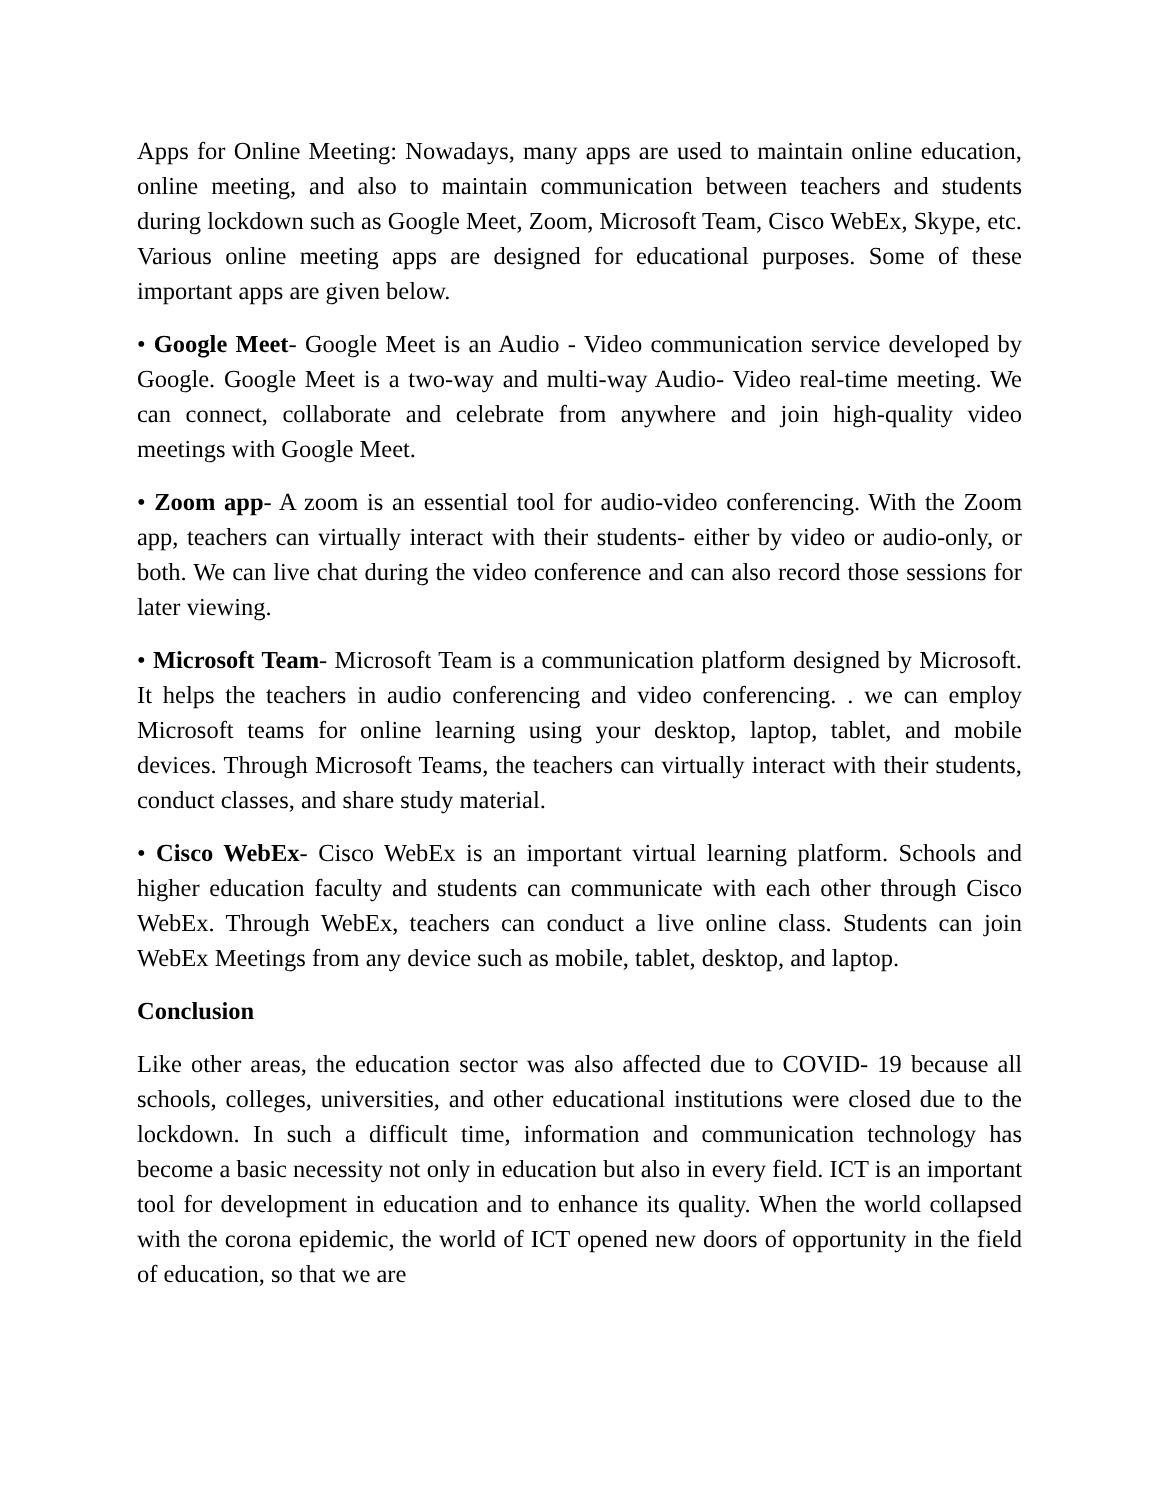Apps for Online Meeting: Nowadays, many apps are used to maintain online education, online meeting, and also to maintain communication between teachers and students during lockdown such as Google Meet, Zoom, Microsoft Team, Cisco WebEx, Skype, etc. Various online meeting apps are designed for educational purposes. Some of these important apps are given below.
• Google Meet- Google Meet is an Audio - Video communication service developed by Google. Google Meet is a two-way and multi-way Audio- Video real-time meeting. We can connect, collaborate and celebrate from anywhere and join high-quality video meetings with Google Meet.
• Zoom app- A zoom is an essential tool for audio-video conferencing. With the Zoom app, teachers can virtually interact with their students- either by video or audio-only, or both. We can live chat during the video conference and can also record those sessions for later viewing.
• Microsoft Team- Microsoft Team is a communication platform designed by Microsoft. It helps the teachers in audio conferencing and video conferencing. . we can employ Microsoft teams for online learning using your desktop, laptop, tablet, and mobile devices. Through Microsoft Teams, the teachers can virtually interact with their students, conduct classes, and share study material.
• Cisco WebEx- Cisco WebEx is an important virtual learning platform. Schools and higher education faculty and students can communicate with each other through Cisco WebEx. Through WebEx, teachers can conduct a live online class. Students can join WebEx Meetings from any device such as mobile, tablet, desktop, and laptop.
Conclusion
Like other areas, the education sector was also affected due to COVID- 19 because all schools, colleges, universities, and other educational institutions were closed due to the lockdown. In such a difficult time, information and communication technology has become a basic necessity not only in education but also in every field. ICT is an important tool for development in education and to enhance its quality. When the world collapsed with the corona epidemic, the world of ICT opened new doors of opportunity in the field of education, so that we are